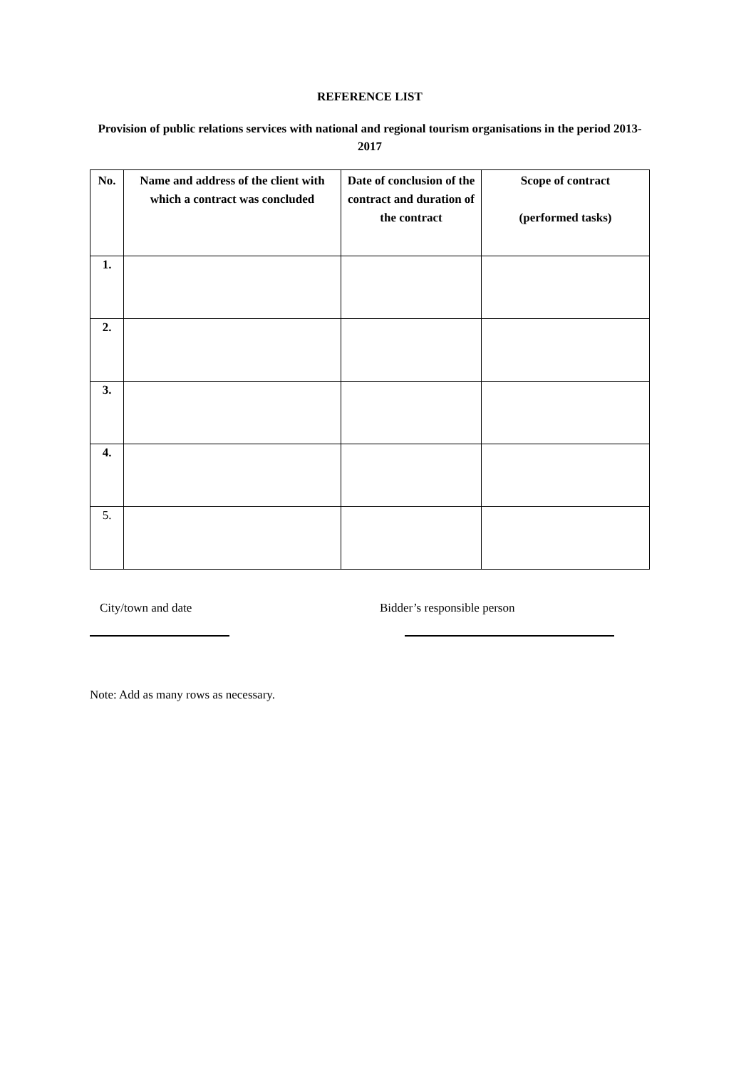REFERENCE LIST
Provision of public relations services with national and regional tourism organisations in the period 2013-2017
| No. | Name and address of the client with which a contract was concluded | Date of conclusion of the contract and duration of the contract | Scope of contract (performed tasks) |
| --- | --- | --- | --- |
| 1. | | | |
| 2. | | | |
| 3. | | | |
| 4. | | | |
| 5. | | | |
City/town and date Bidder’s responsible person
Note: Add as many rows as necessary.